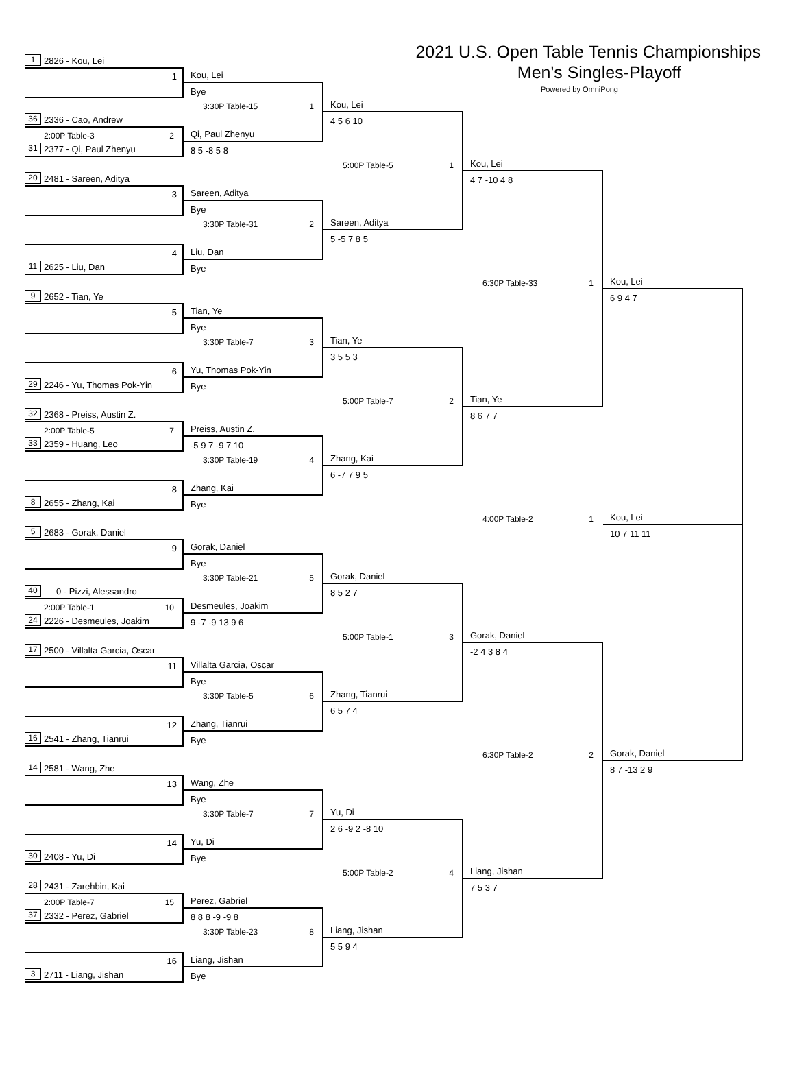2021 U.S. Open Table Tennis Championships
Men's Singles-Playoff
Powered by OmniPong
1 2826 - Kou, Lei
1
Kou, Lei
Bye
3:30P Table-15 1
Kou, Lei
36 2336 - Cao, Andrew
4 5 6 10
2:00P Table-3 2
Qi, Paul Zhenyu
31 2377 - Qi, Paul Zhenyu
8 5 -8 5 8
5:00P Table-5 1
Kou, Lei
20 2481 - Sareen, Aditya
4 7 -10 4 8
3
Sareen, Aditya
Bye
3:30P Table-31 2
Sareen, Aditya
5 -5 7 8 5
4
Liu, Dan
11 2625 - Liu, Dan
Bye
6:30P Table-33 1
Kou, Lei
9 2652 - Tian, Ye
6 9 4 7
5
Tian, Ye
Bye
3:30P Table-7 3
Tian, Ye
3 5 5 3
6
Yu, Thomas Pok-Yin
29 2246 - Yu, Thomas Pok-Yin
Bye
5:00P Table-7 2
Tian, Ye
32 2368 - Preiss, Austin Z.
8 6 7 7
2:00P Table-5 7
Preiss, Austin Z.
33 2359 - Huang, Leo
-5 9 7 -9 7 10
3:30P Table-19 4
Zhang, Kai
6 -7 7 9 5
8
Zhang, Kai
8 2655 - Zhang, Kai
Bye
4:00P Table-2 1
Kou, Lei
5 2683 - Gorak, Daniel
10 7 11 11
9
Gorak, Daniel
Bye
3:30P Table-21 5
Gorak, Daniel
40 0 - Pizzi, Alessandro
8 5 2 7
2:00P Table-1 10
Desmeules, Joakim
24 2226 - Desmeules, Joakim
9 -7 -9 13 9 6
5:00P Table-1 3
Gorak, Daniel
17 2500 - Villalta Garcia, Oscar
-2 4 3 8 4
11
Villalta Garcia, Oscar
Bye
3:30P Table-5 6
Zhang, Tianrui
6 5 7 4
12
Zhang, Tianrui
16 2541 - Zhang, Tianrui
Bye
6:30P Table-2 2
Gorak, Daniel
14 2581 - Wang, Zhe
8 7 -13 2 9
13
Wang, Zhe
Bye
3:30P Table-7 7
Yu, Di
2 6 -9 2 -8 10
14
Yu, Di
30 2408 - Yu, Di
Bye
5:00P Table-2 4
Liang, Jishan
28 2431 - Zarehbin, Kai
7 5 3 7
2:00P Table-7 15
Perez, Gabriel
37 2332 - Perez, Gabriel
8 8 8 -9 -9 8
3:30P Table-23 8
Liang, Jishan
5 5 9 4
16
Liang, Jishan
3 2711 - Liang, Jishan
Bye